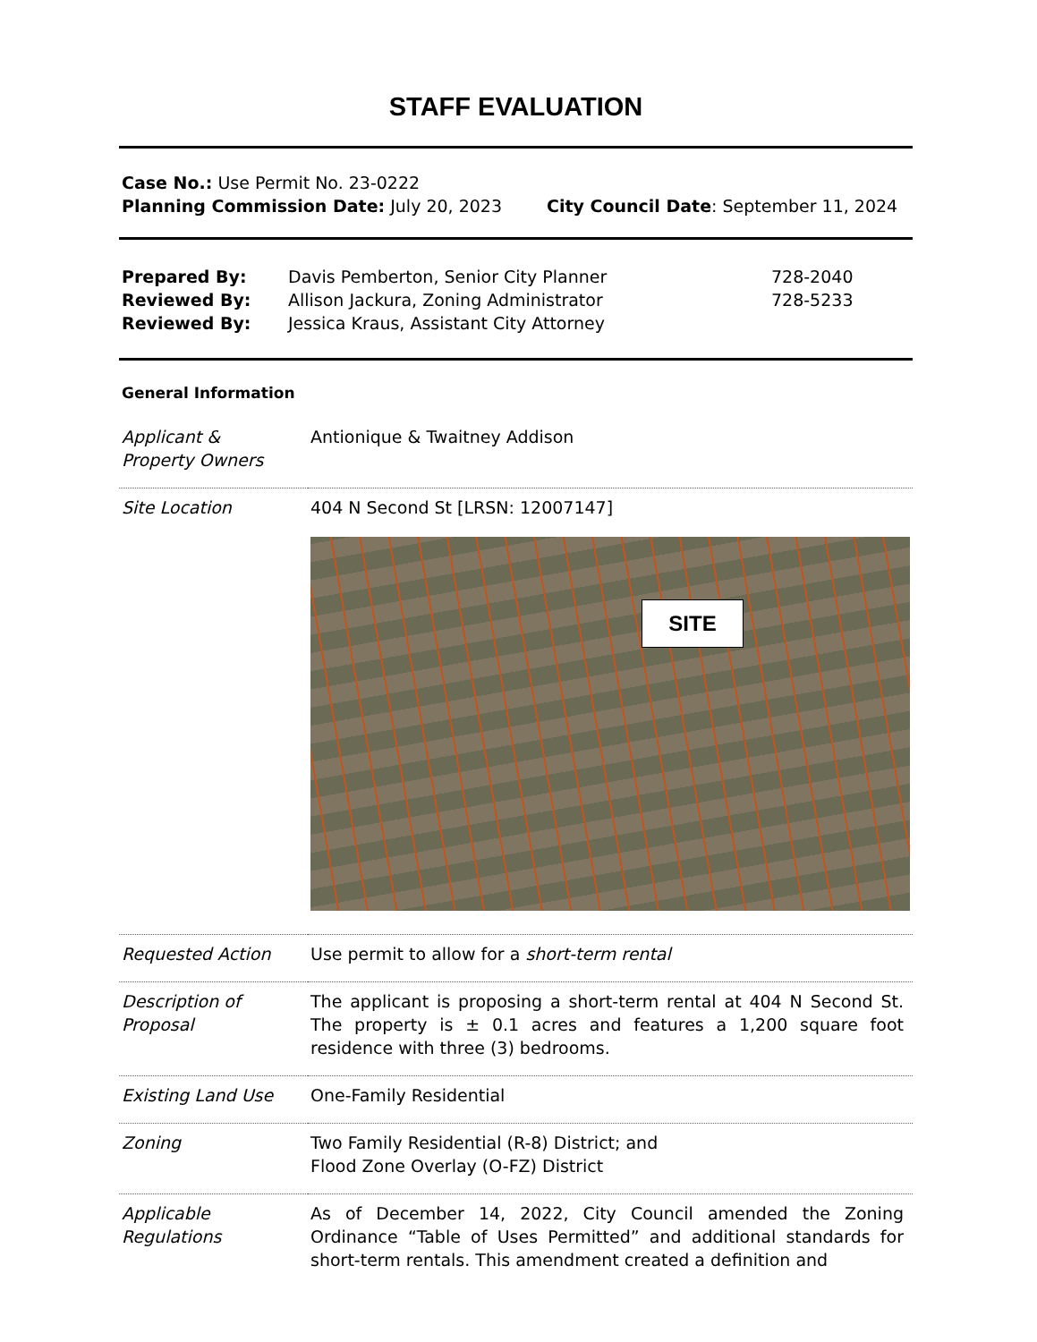STAFF EVALUATION
Case No.: Use Permit No. 23-0222
Planning Commission Date: July 20, 2023 City Council Date: September 11, 2024
| Prepared By: | Davis Pemberton, Senior City Planner | 728-2040 |
| Reviewed By: | Allison Jackura, Zoning Administrator | 728-5233 |
| Reviewed By: | Jessica Kraus, Assistant City Attorney | |
General Information
| Applicant & Property Owners | Antionique & Twaitney Addison |
| Site Location | 404 N Second St [LRSN: 12007147] SITE |
| Requested Action | Use permit to allow for a short-term rental |
| Description of Proposal | The applicant is proposing a short-term rental at 404 N Second St. The property is ± 0.1 acres and features a 1,200 square foot residence with three (3) bedrooms. |
| Existing Land Use | One-Family Residential |
| Zoning | Two Family Residential (R-8) District; and Flood Zone Overlay (O-FZ) District |
| Applicable Regulations | As of December 14, 2022, City Council amended the Zoning Ordinance “Table of Uses Permitted” and additional standards for short-term rentals. This amendment created a definition and |